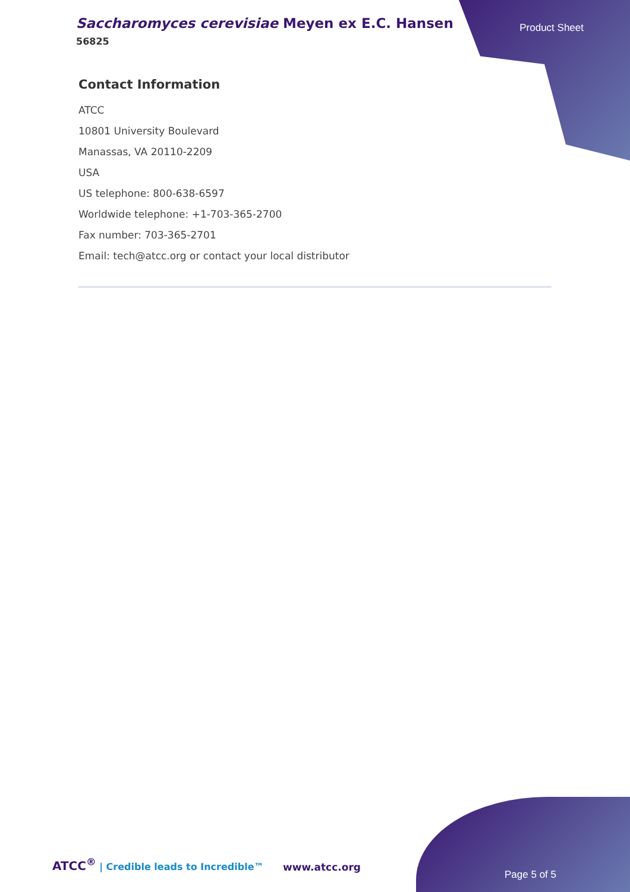Saccharomyces cerevisiae Meyen ex E.C. Hansen
56825
Product Sheet
Contact Information
ATCC
10801 University Boulevard
Manassas, VA 20110-2209
USA
US telephone: 800-638-6597
Worldwide telephone: +1-703-365-2700
Fax number: 703-365-2701
Email: tech@atcc.org or contact your local distributor
ATCC<sup>®</sup> | Credible leads to Incredible™
www.atcc.org
Page 5 of 5